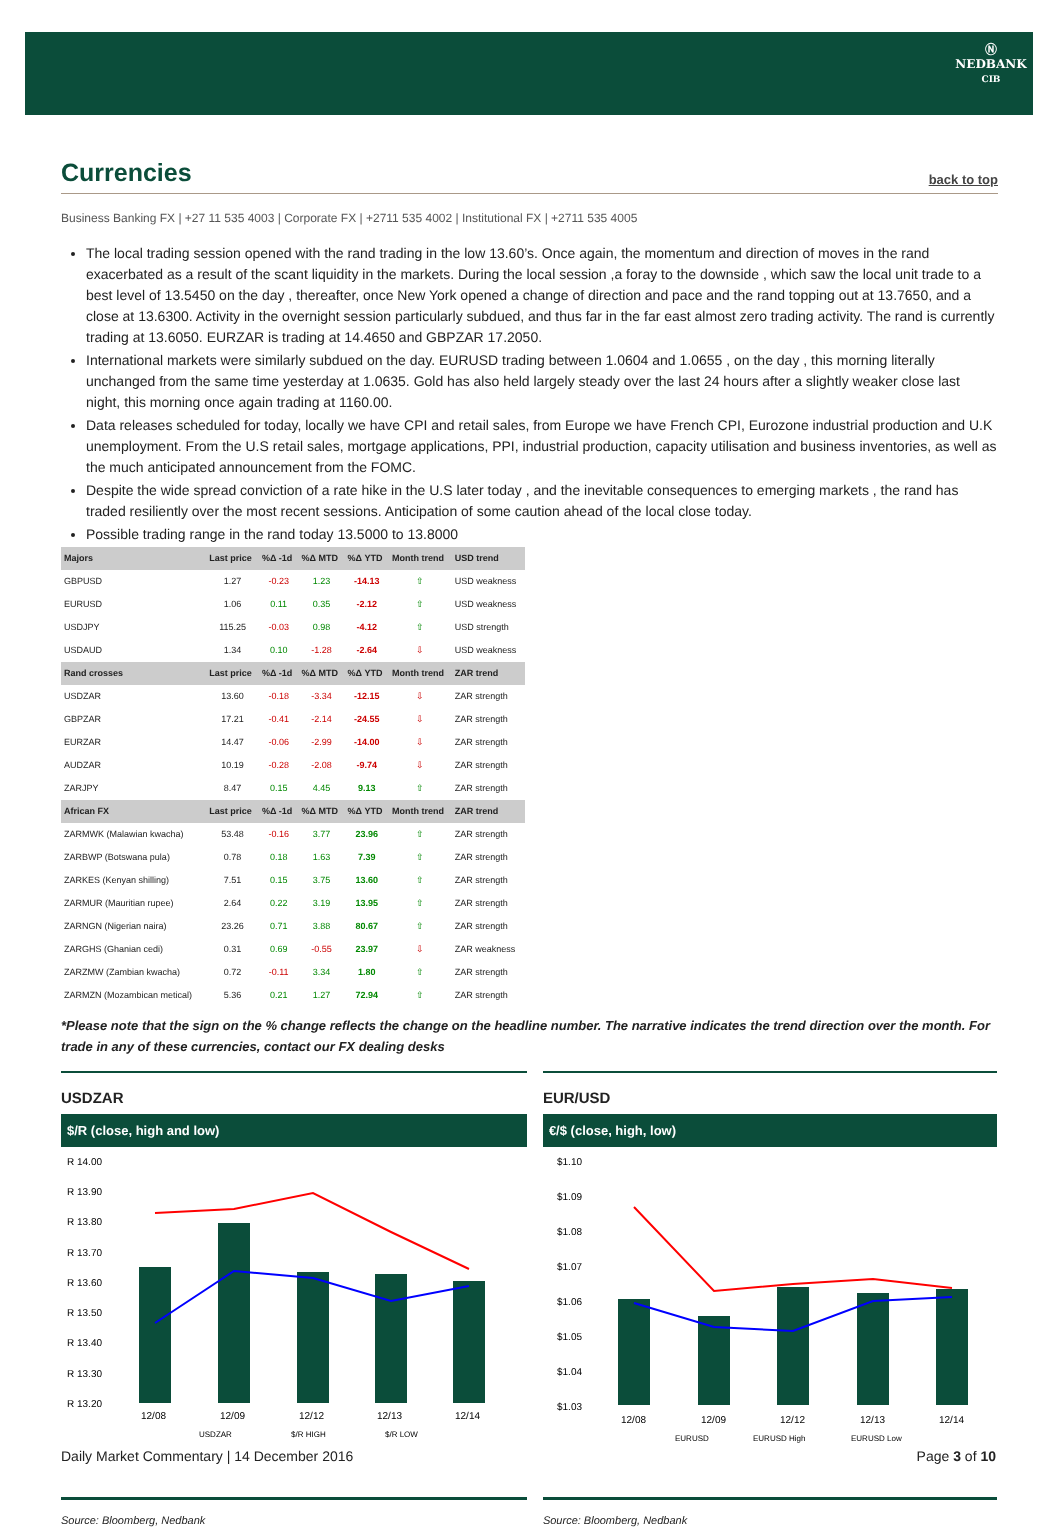Ⓝ
NEDBANK
CIB
Currencies
back to top
Business Banking FX | +27 11 535 4003 | Corporate FX | +2711 535 4002 | Institutional FX | +2711 535 4005
The local trading session opened with the rand trading in the low 13.60’s. Once again, the momentum and direction of moves in the rand exacerbated as a result of the scant liquidity in the markets. During the local session ,a foray to the downside , which saw the local unit trade to a best level of 13.5450 on the day , thereafter, once New York opened a change of direction and pace and the rand topping out at 13.7650, and a close at 13.6300. Activity in the overnight session particularly subdued, and thus far in the far east almost zero trading activity. The rand is currently trading at 13.6050. EURZAR is trading at 14.4650 and GBPZAR 17.2050.
International markets were similarly subdued on the day. EURUSD trading between 1.0604 and 1.0655 , on the day , this morning literally unchanged from the same time yesterday at 1.0635. Gold has also held largely steady over the last 24 hours after a slightly weaker close last night, this morning once again trading at 1160.00.
Data releases scheduled for today, locally we have CPI and retail sales, from Europe we have French CPI, Eurozone industrial production and U.K unemployment. From the U.S retail sales, mortgage applications, PPI, industrial production, capacity utilisation and business inventories, as well as the much anticipated announcement from the FOMC.
Despite the wide spread conviction of a rate hike in the U.S later today , and the inevitable consequences to emerging markets , the rand has traded resiliently over the most recent sessions. Anticipation of some caution ahead of the local close today.
Possible trading range in the rand today 13.5000 to 13.8000
| Majors | Last price | %Δ -1d | %Δ MTD | %Δ YTD | Month trend | USD trend |
| --- | --- | --- | --- | --- | --- | --- |
| GBPUSD | 1.27 | -0.23 | 1.23 | -14.13 | ⇧ | USD weakness |
| EURUSD | 1.06 | 0.11 | 0.35 | -2.12 | ⇧ | USD weakness |
| USDJPY | 115.25 | -0.03 | 0.98 | -4.12 | ⇧ | USD strength |
| USDAUD | 1.34 | 0.10 | -1.28 | -2.64 | ⇩ | USD weakness |
| Rand crosses | Last price | %Δ -1d | %Δ MTD | %Δ YTD | Month trend | ZAR trend |
| USDZAR | 13.60 | -0.18 | -3.34 | -12.15 | ⇩ | ZAR strength |
| GBPZAR | 17.21 | -0.41 | -2.14 | -24.55 | ⇩ | ZAR strength |
| EURZAR | 14.47 | -0.06 | -2.99 | -14.00 | ⇩ | ZAR strength |
| AUDZAR | 10.19 | -0.28 | -2.08 | -9.74 | ⇩ | ZAR strength |
| ZARJPY | 8.47 | 0.15 | 4.45 | 9.13 | ⇧ | ZAR strength |
| African FX | Last price | %Δ -1d | %Δ MTD | %Δ YTD | Month trend | ZAR trend |
| ZARMWK (Malawian kwacha) | 53.48 | -0.16 | 3.77 | 23.96 | ⇧ | ZAR strength |
| ZARBWP (Botswana pula) | 0.78 | 0.18 | 1.63 | 7.39 | ⇧ | ZAR strength |
| ZARKES (Kenyan shilling) | 7.51 | 0.15 | 3.75 | 13.60 | ⇧ | ZAR strength |
| ZARMUR (Mauritian rupee) | 2.64 | 0.22 | 3.19 | 13.95 | ⇧ | ZAR strength |
| ZARNGN (Nigerian naira) | 23.26 | 0.71 | 3.88 | 80.67 | ⇧ | ZAR strength |
| ZARGHS (Ghanian cedi) | 0.31 | 0.69 | -0.55 | 23.97 | ⇩ | ZAR weakness |
| ZARZMW (Zambian kwacha) | 0.72 | -0.11 | 3.34 | 1.80 | ⇧ | ZAR strength |
| ZARMZN (Mozambican metical) | 5.36 | 0.21 | 1.27 | 72.94 | ⇧ | ZAR strength |
*Please note that the sign on the % change reflects the change on the headline number. The narrative indicates the trend direction over the month. For trade in any of these currencies, contact our FX dealing desks
USDZAR
$/R (close, high and low)
R 14.00
R 13.90
R 13.80
R 13.70
R 13.60
R 13.50
R 13.40
R 13.30
R 13.20
12/08
12/09
12/12
12/13
12/14
USDZAR
$/R HIGH
$/R LOW
Source: Bloomberg, Nedbank
EUR/USD
€/$ (close, high, low)
$1.10
$1.09
$1.08
$1.07
$1.06
$1.05
$1.04
$1.03
12/08
12/09
12/12
12/13
12/14
EURUSD
EURUSD High
EURUSD Low
Source: Bloomberg, Nedbank
Daily Market Commentary | 14 December 2016 Page 3 of 10